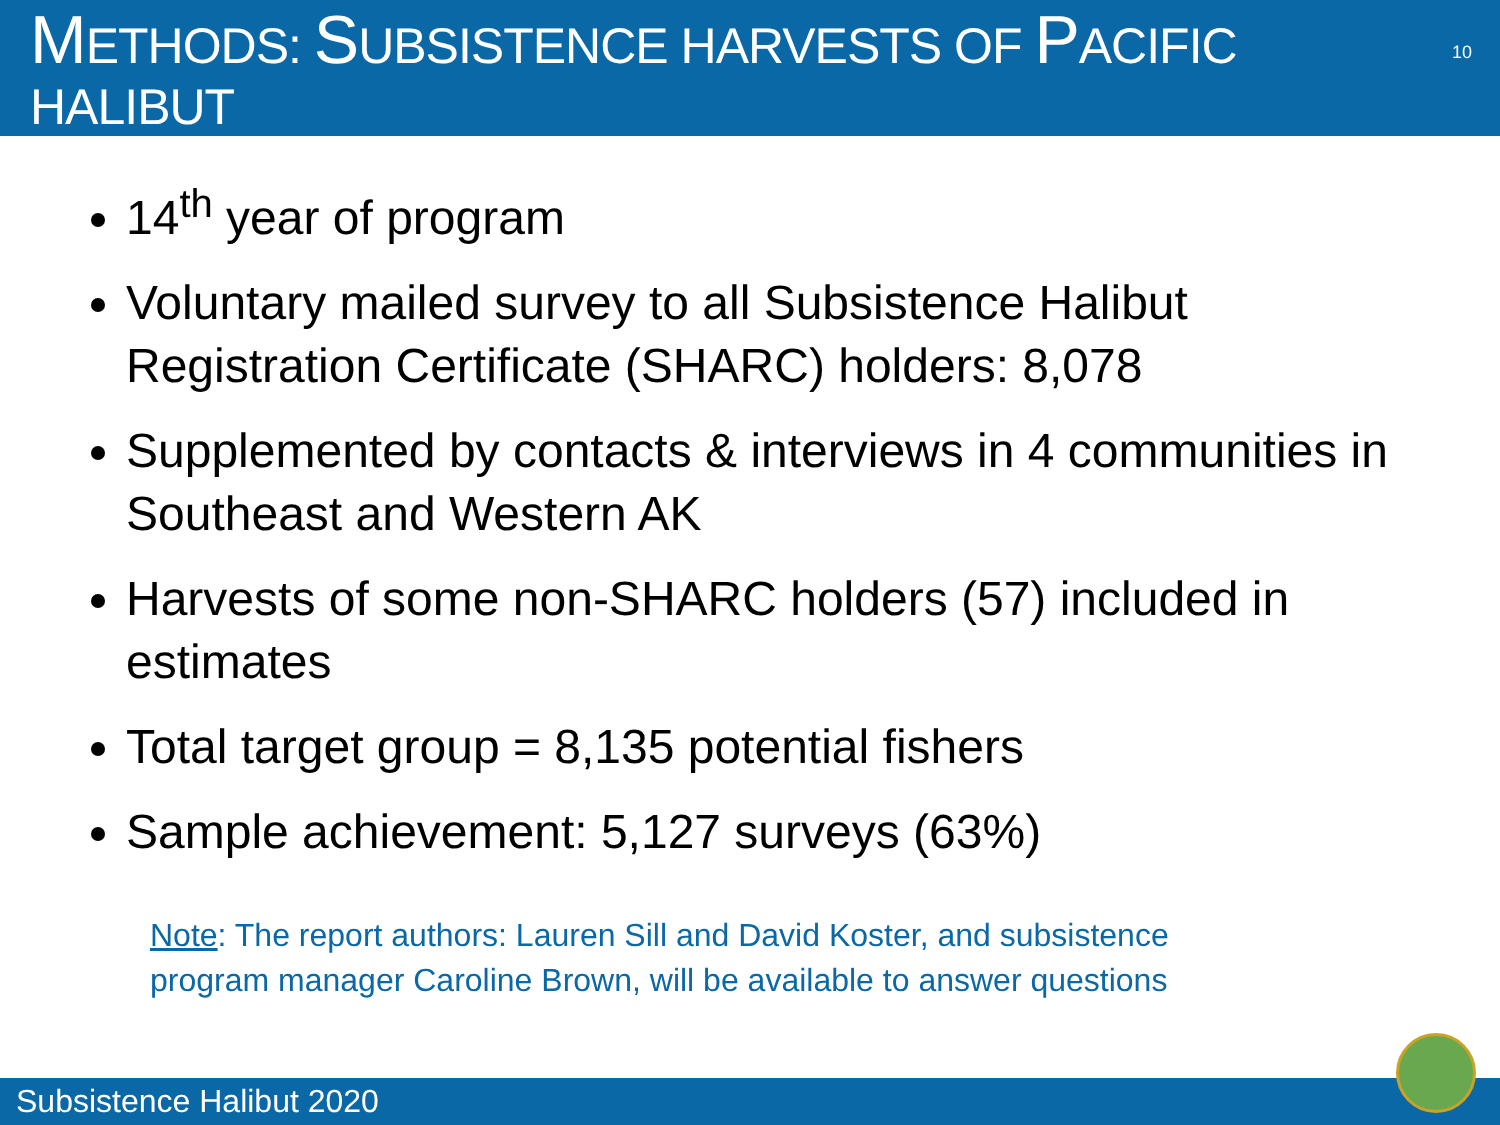METHODS: SUBSISTENCE HARVESTS OF PACIFIC HALIBUT
10
14<sup>th</sup> year of program
Voluntary mailed survey to all Subsistence Halibut Registration Certificate (SHARC) holders: 8,078
Supplemented by contacts & interviews in 4 communities in Southeast and Western AK
Harvests of some non-SHARC holders (57) included in estimates
Total target group = 8,135 potential fishers
Sample achievement: 5,127 surveys (63%)
Note: The report authors: Lauren Sill and David Koster, and subsistence program manager Caroline Brown, will be available to answer questions
Subsistence Halibut 2020